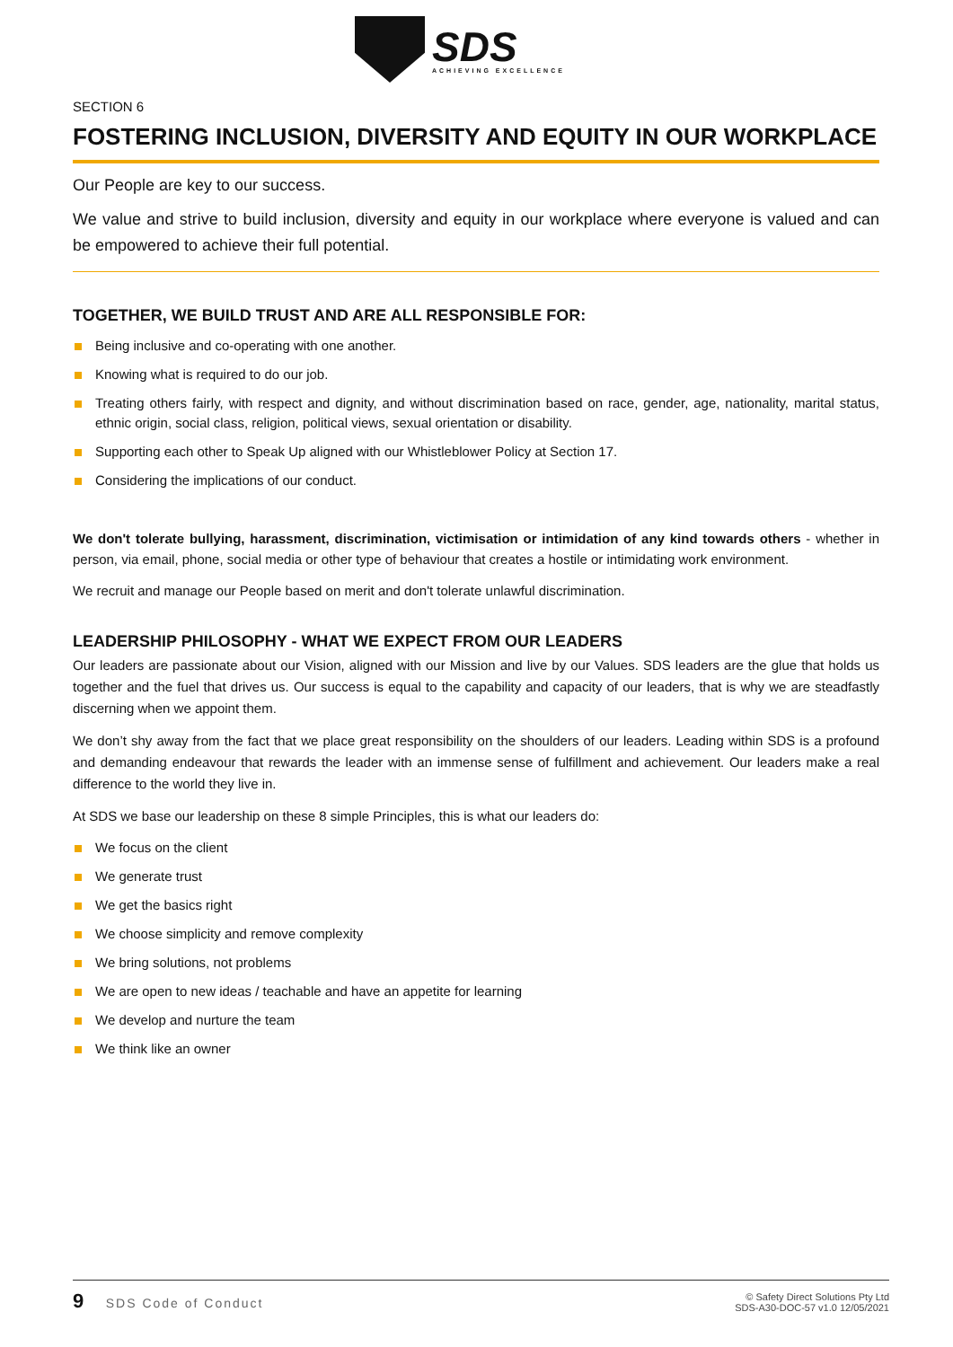SDS
ACHIEVING EXCELLENCE
SECTION 6
FOSTERING INCLUSION, DIVERSITY AND EQUITY IN OUR WORKPLACE
Our People are key to our success.
We value and strive to build inclusion, diversity and equity in our workplace where everyone is valued and can be empowered to achieve their full potential.
TOGETHER, WE BUILD TRUST AND ARE ALL RESPONSIBLE FOR:
Being inclusive and co-operating with one another.
Knowing what is required to do our job.
Treating others fairly, with respect and dignity, and without discrimination based on race, gender, age, nationality, marital status, ethnic origin, social class, religion, political views, sexual orientation or disability.
Supporting each other to Speak Up aligned with our Whistleblower Policy at Section 17.
Considering the implications of our conduct.
We don't tolerate bullying, harassment, discrimination, victimisation or intimidation of any kind towards others - whether in person, via email, phone, social media or other type of behaviour that creates a hostile or intimidating work environment.
We recruit and manage our People based on merit and don't tolerate unlawful discrimination.
LEADERSHIP PHILOSOPHY - WHAT WE EXPECT FROM OUR LEADERS
Our leaders are passionate about our Vision, aligned with our Mission and live by our Values. SDS leaders are the glue that holds us together and the fuel that drives us. Our success is equal to the capability and capacity of our leaders, that is why we are steadfastly discerning when we appoint them.
We don’t shy away from the fact that we place great responsibility on the shoulders of our leaders. Leading within SDS is a profound and demanding endeavour that rewards the leader with an immense sense of fulfillment and achievement. Our leaders make a real difference to the world they live in.
At SDS we base our leadership on these 8 simple Principles, this is what our leaders do:
We focus on the client
We generate trust
We get the basics right
We choose simplicity and remove complexity
We bring solutions, not problems
We are open to new ideas / teachable and have an appetite for learning
We develop and nurture the team
We think like an owner
9 SDS Code of Conduct
© Safety Direct Solutions Pty Ltd
SDS-A30-DOC-57 v1.0 12/05/2021